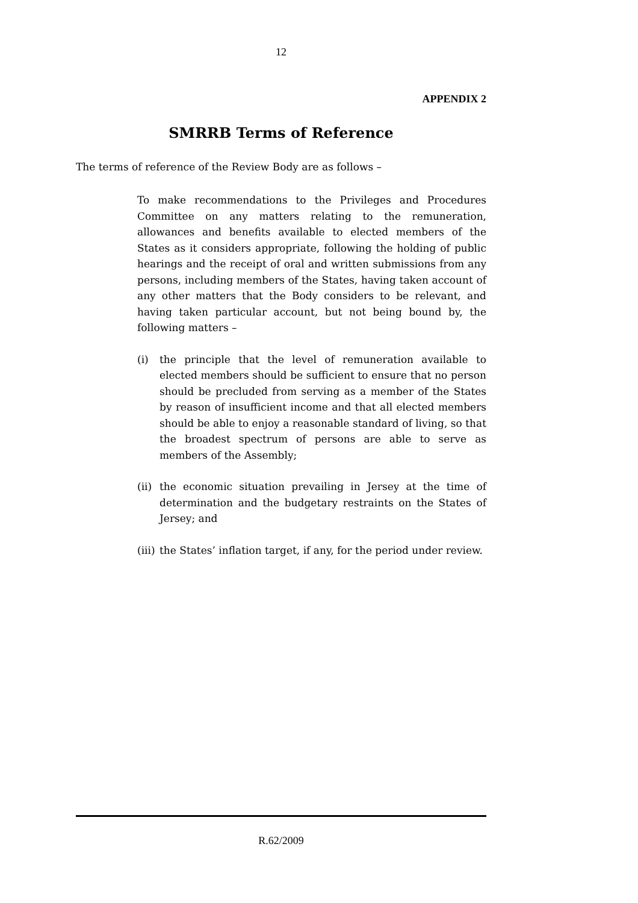12
APPENDIX 2
SMRRB Terms of Reference
The terms of reference of the Review Body are as follows –
To make recommendations to the Privileges and Procedures Committee on any matters relating to the remuneration, allowances and benefits available to elected members of the States as it considers appropriate, following the holding of public hearings and the receipt of oral and written submissions from any persons, including members of the States, having taken account of any other matters that the Body considers to be relevant, and having taken particular account, but not being bound by, the following matters –
(i) the principle that the level of remuneration available to elected members should be sufficient to ensure that no person should be precluded from serving as a member of the States by reason of insufficient income and that all elected members should be able to enjoy a reasonable standard of living, so that the broadest spectrum of persons are able to serve as members of the Assembly;
(ii) the economic situation prevailing in Jersey at the time of determination and the budgetary restraints on the States of Jersey; and
(iii) the States’ inflation target, if any, for the period under review.
R.62/2009